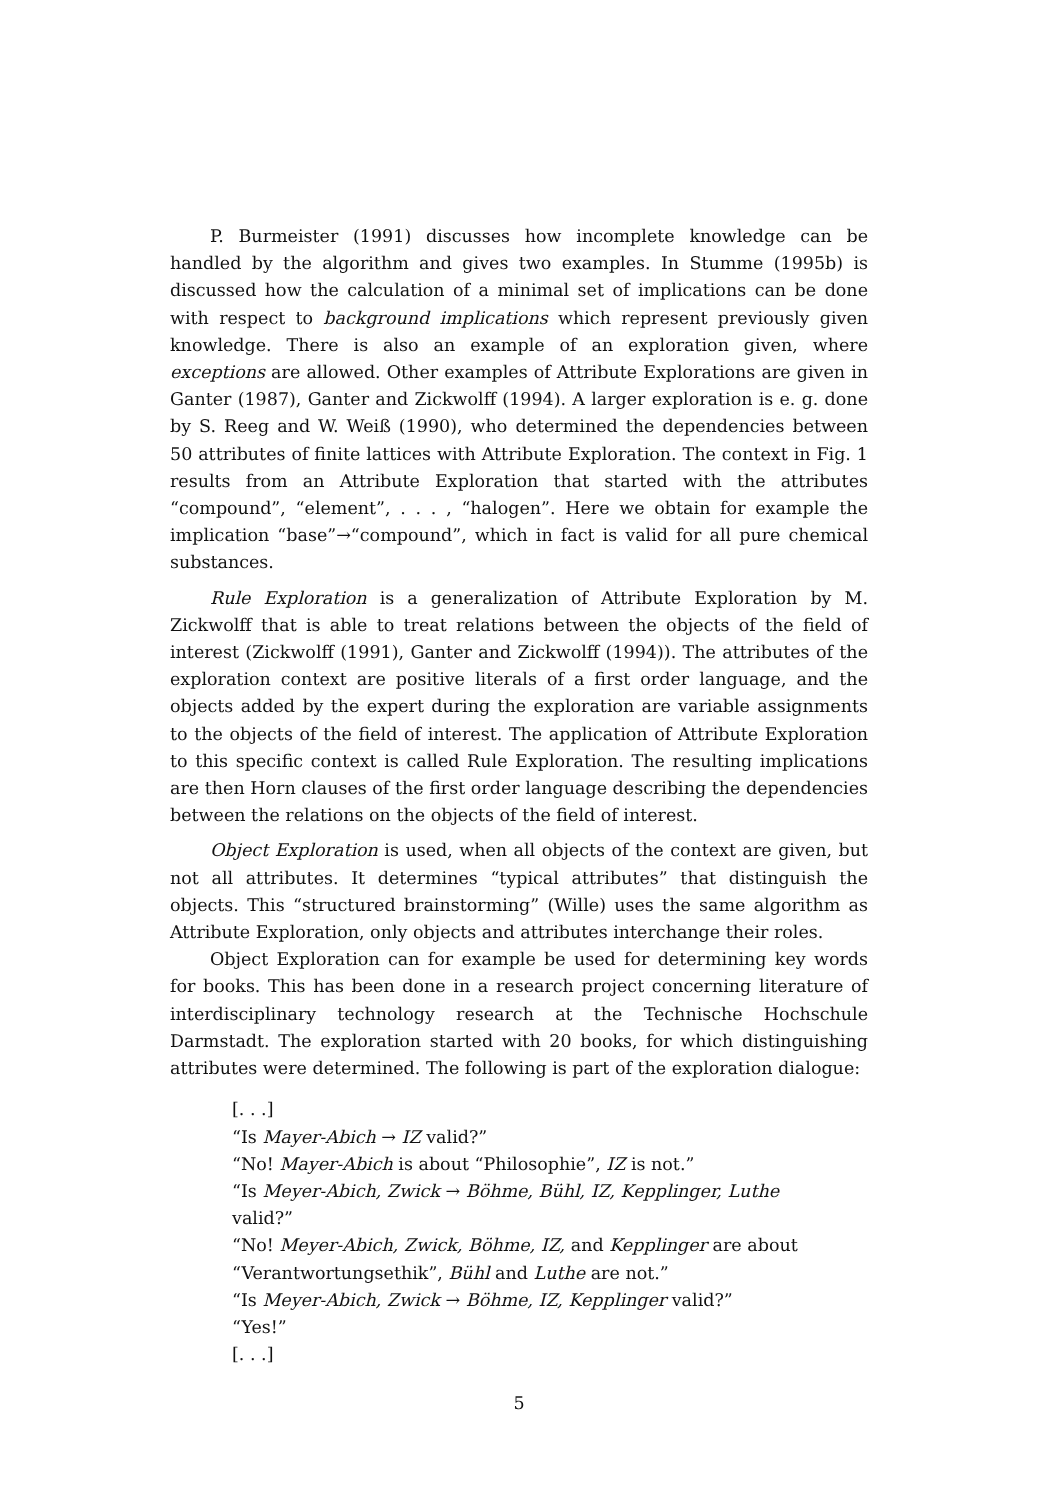P. Burmeister (1991) discusses how incomplete knowledge can be handled by the algorithm and gives two examples. In Stumme (1995b) is discussed how the calculation of a minimal set of implications can be done with respect to background implications which represent previously given knowledge. There is also an example of an exploration given, where exceptions are allowed. Other examples of Attribute Explorations are given in Ganter (1987), Ganter and Zickwolff (1994). A larger exploration is e. g. done by S. Reeg and W. Weiß (1990), who determined the dependencies between 50 attributes of finite lattices with Attribute Exploration. The context in Fig. 1 results from an Attribute Exploration that started with the attributes “compound”, “element”, . . . , “halogen”. Here we obtain for example the implication “base”→“compound”, which in fact is valid for all pure chemical substances.
Rule Exploration is a generalization of Attribute Exploration by M. Zickwolff that is able to treat relations between the objects of the field of interest (Zickwolff (1991), Ganter and Zickwolff (1994)). The attributes of the exploration context are positive literals of a first order language, and the objects added by the expert during the exploration are variable assignments to the objects of the field of interest. The application of Attribute Exploration to this specific context is called Rule Exploration. The resulting implications are then Horn clauses of the first order language describing the dependencies between the relations on the objects of the field of interest.
Object Exploration is used, when all objects of the context are given, but not all attributes. It determines “typical attributes” that distinguish the objects. This “structured brainstorming” (Wille) uses the same algorithm as Attribute Exploration, only objects and attributes interchange their roles.
Object Exploration can for example be used for determining key words for books. This has been done in a research project concerning literature of interdisciplinary technology research at the Technische Hochschule Darmstadt. The exploration started with 20 books, for which distinguishing attributes were determined. The following is part of the exploration dialogue:
[. . .]
“Is Mayer-Abich → IZ valid?”
“No! Mayer-Abich is about “Philosophie”, IZ is not.”
“Is Meyer-Abich, Zwick → Böhme, Bühl, IZ, Kepplinger, Luthe
valid?”
“No! Meyer-Abich, Zwick, Böhme, IZ, and Kepplinger are about
“Verantwortungsethik”, Bühl and Luthe are not.”
“Is Meyer-Abich, Zwick → Böhme, IZ, Kepplinger valid?”
“Yes!”
[. . .]
5